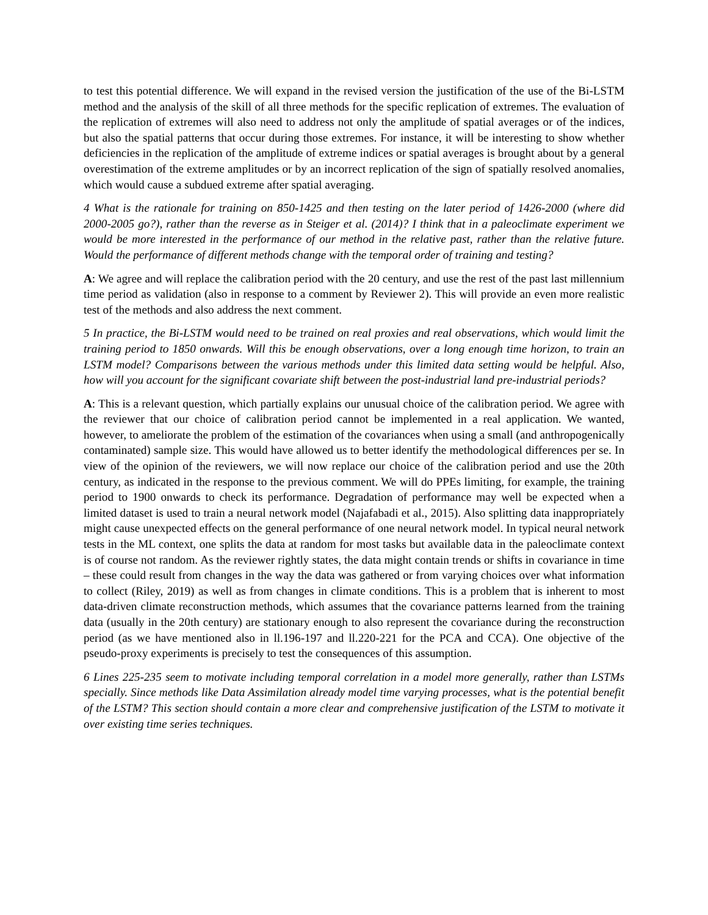to test this potential difference. We will expand in the revised version the justification of the use of the Bi-LSTM method and the analysis of the skill of all three methods for the specific replication of extremes. The evaluation of the replication of extremes will also need to address not only the amplitude of spatial averages or of the indices, but also the spatial patterns that occur during those extremes. For instance, it will be interesting to show whether deficiencies in the replication of the amplitude of extreme indices or spatial averages is brought about by a general overestimation of the extreme amplitudes or by an incorrect replication of the sign of spatially resolved anomalies, which would cause a subdued extreme after spatial averaging.
4 What is the rationale for training on 850-1425 and then testing on the later period of 1426-2000 (where did 2000-2005 go?), rather than the reverse as in Steiger et al. (2014)? I think that in a paleoclimate experiment we would be more interested in the performance of our method in the relative past, rather than the relative future. Would the performance of different methods change with the temporal order of training and testing?
A: We agree and will replace the calibration period with the 20 century, and use the rest of the past last millennium time period as validation (also in response to a comment by Reviewer 2). This will provide an even more realistic test of the methods and also address the next comment.
5 In practice, the Bi-LSTM would need to be trained on real proxies and real observations, which would limit the training period to 1850 onwards. Will this be enough observations, over a long enough time horizon, to train an LSTM model? Comparisons between the various methods under this limited data setting would be helpful. Also, how will you account for the significant covariate shift between the post-industrial land pre-industrial periods?
A: This is a relevant question, which partially explains our unusual choice of the calibration period. We agree with the reviewer that our choice of calibration period cannot be implemented in a real application. We wanted, however, to ameliorate the problem of the estimation of the covariances when using a small (and anthropogenically contaminated) sample size. This would have allowed us to better identify the methodological differences per se. In view of the opinion of the reviewers, we will now replace our choice of the calibration period and use the 20th century, as indicated in the response to the previous comment. We will do PPEs limiting, for example, the training period to 1900 onwards to check its performance. Degradation of performance may well be expected when a limited dataset is used to train a neural network model (Najafabadi et al., 2015). Also splitting data inappropriately might cause unexpected effects on the general performance of one neural network model. In typical neural network tests in the ML context, one splits the data at random for most tasks but available data in the paleoclimate context is of course not random. As the reviewer rightly states, the data might contain trends or shifts in covariance in time – these could result from changes in the way the data was gathered or from varying choices over what information to collect (Riley, 2019) as well as from changes in climate conditions. This is a problem that is inherent to most data-driven climate reconstruction methods, which assumes that the covariance patterns learned from the training data (usually in the 20th century) are stationary enough to also represent the covariance during the reconstruction period (as we have mentioned also in ll.196-197 and ll.220-221 for the PCA and CCA). One objective of the pseudo-proxy experiments is precisely to test the consequences of this assumption.
6 Lines 225-235 seem to motivate including temporal correlation in a model more generally, rather than LSTMs specially. Since methods like Data Assimilation already model time varying processes, what is the potential benefit of the LSTM? This section should contain a more clear and comprehensive justification of the LSTM to motivate it over existing time series techniques.